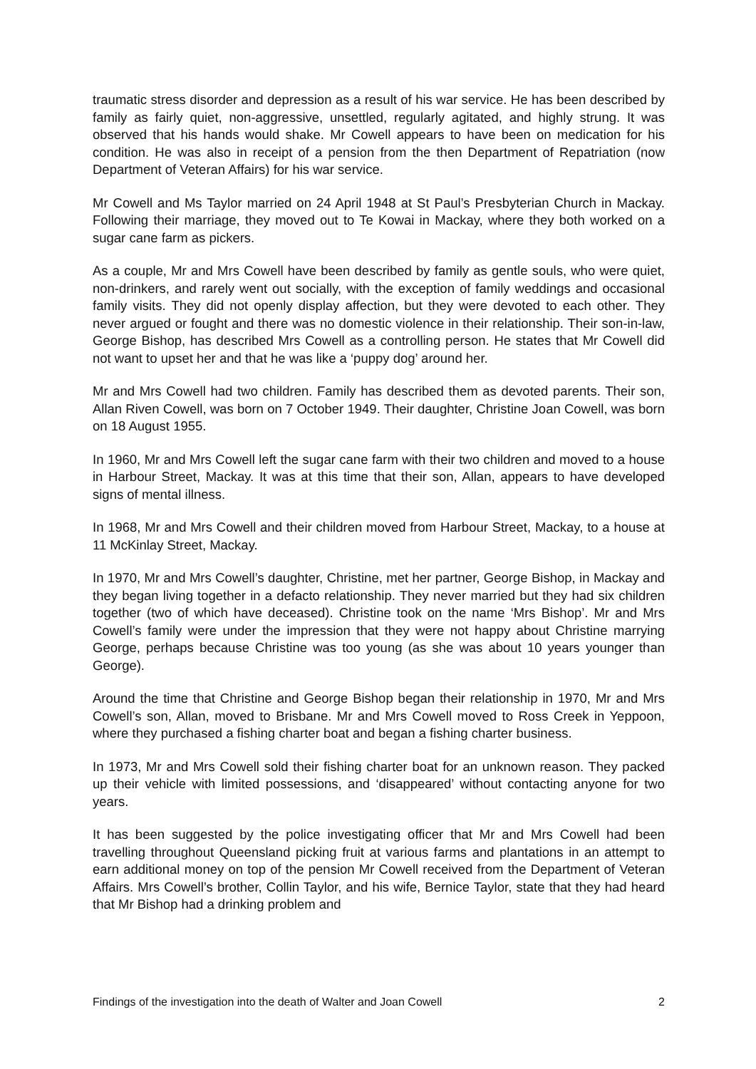traumatic stress disorder and depression as a result of his war service. He has been described by family as fairly quiet, non-aggressive, unsettled, regularly agitated, and highly strung. It was observed that his hands would shake. Mr Cowell appears to have been on medication for his condition. He was also in receipt of a pension from the then Department of Repatriation (now Department of Veteran Affairs) for his war service.
Mr Cowell and Ms Taylor married on 24 April 1948 at St Paul’s Presbyterian Church in Mackay. Following their marriage, they moved out to Te Kowai in Mackay, where they both worked on a sugar cane farm as pickers.
As a couple, Mr and Mrs Cowell have been described by family as gentle souls, who were quiet, non-drinkers, and rarely went out socially, with the exception of family weddings and occasional family visits. They did not openly display affection, but they were devoted to each other. They never argued or fought and there was no domestic violence in their relationship. Their son-in-law, George Bishop, has described Mrs Cowell as a controlling person. He states that Mr Cowell did not want to upset her and that he was like a ‘puppy dog’ around her.
Mr and Mrs Cowell had two children. Family has described them as devoted parents. Their son, Allan Riven Cowell, was born on 7 October 1949. Their daughter, Christine Joan Cowell, was born on 18 August 1955.
In 1960, Mr and Mrs Cowell left the sugar cane farm with their two children and moved to a house in Harbour Street, Mackay. It was at this time that their son, Allan, appears to have developed signs of mental illness.
In 1968, Mr and Mrs Cowell and their children moved from Harbour Street, Mackay, to a house at 11 McKinlay Street, Mackay.
In 1970, Mr and Mrs Cowell’s daughter, Christine, met her partner, George Bishop, in Mackay and they began living together in a defacto relationship. They never married but they had six children together (two of which have deceased). Christine took on the name ‘Mrs Bishop’. Mr and Mrs Cowell’s family were under the impression that they were not happy about Christine marrying George, perhaps because Christine was too young (as she was about 10 years younger than George).
Around the time that Christine and George Bishop began their relationship in 1970, Mr and Mrs Cowell’s son, Allan, moved to Brisbane. Mr and Mrs Cowell moved to Ross Creek in Yeppoon, where they purchased a fishing charter boat and began a fishing charter business.
In 1973, Mr and Mrs Cowell sold their fishing charter boat for an unknown reason. They packed up their vehicle with limited possessions, and ‘disappeared’ without contacting anyone for two years.
It has been suggested by the police investigating officer that Mr and Mrs Cowell had been travelling throughout Queensland picking fruit at various farms and plantations in an attempt to earn additional money on top of the pension Mr Cowell received from the Department of Veteran Affairs. Mrs Cowell’s brother, Collin Taylor, and his wife, Bernice Taylor, state that they had heard that Mr Bishop had a drinking problem and
Findings of the investigation into the death of Walter and Joan Cowell 2